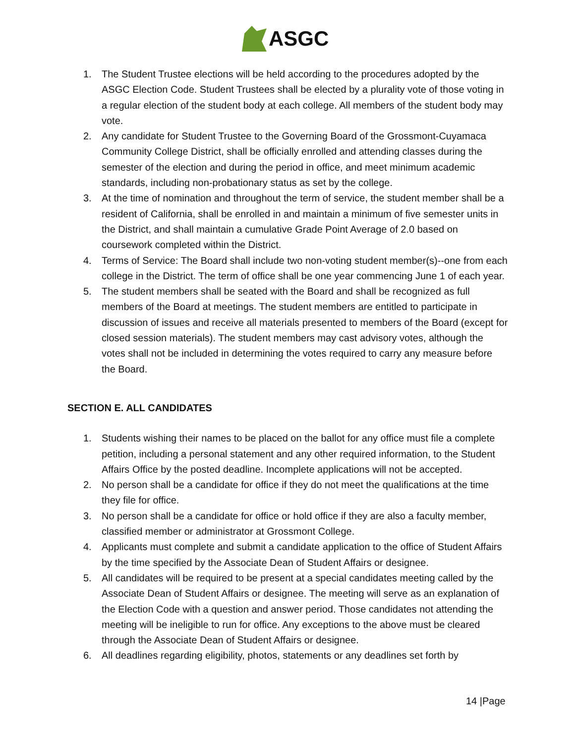ASGC
1. The Student Trustee elections will be held according to the procedures adopted by the ASGC Election Code. Student Trustees shall be elected by a plurality vote of those voting in a regular election of the student body at each college. All members of the student body may vote.
2. Any candidate for Student Trustee to the Governing Board of the Grossmont-Cuyamaca Community College District, shall be officially enrolled and attending classes during the semester of the election and during the period in office, and meet minimum academic standards, including non-probationary status as set by the college.
3. At the time of nomination and throughout the term of service, the student member shall be a resident of California, shall be enrolled in and maintain a minimum of five semester units in the District, and shall maintain a cumulative Grade Point Average of 2.0 based on coursework completed within the District.
4. Terms of Service: The Board shall include two non-voting student member(s)--one from each college in the District. The term of office shall be one year commencing June 1 of each year.
5. The student members shall be seated with the Board and shall be recognized as full members of the Board at meetings. The student members are entitled to participate in discussion of issues and receive all materials presented to members of the Board (except for closed session materials). The student members may cast advisory votes, although the votes shall not be included in determining the votes required to carry any measure before the Board.
SECTION E. ALL CANDIDATES
1. Students wishing their names to be placed on the ballot for any office must file a complete petition, including a personal statement and any other required information, to the Student Affairs Office by the posted deadline. Incomplete applications will not be accepted.
2. No person shall be a candidate for office if they do not meet the qualifications at the time they file for office.
3. No person shall be a candidate for office or hold office if they are also a faculty member, classified member or administrator at Grossmont College.
4. Applicants must complete and submit a candidate application to the office of Student Affairs by the time specified by the Associate Dean of Student Affairs or designee.
5. All candidates will be required to be present at a special candidates meeting called by the Associate Dean of Student Affairs or designee. The meeting will serve as an explanation of the Election Code with a question and answer period. Those candidates not attending the meeting will be ineligible to run for office. Any exceptions to the above must be cleared through the Associate Dean of Student Affairs or designee.
6. All deadlines regarding eligibility, photos, statements or any deadlines set forth by
14 |Page